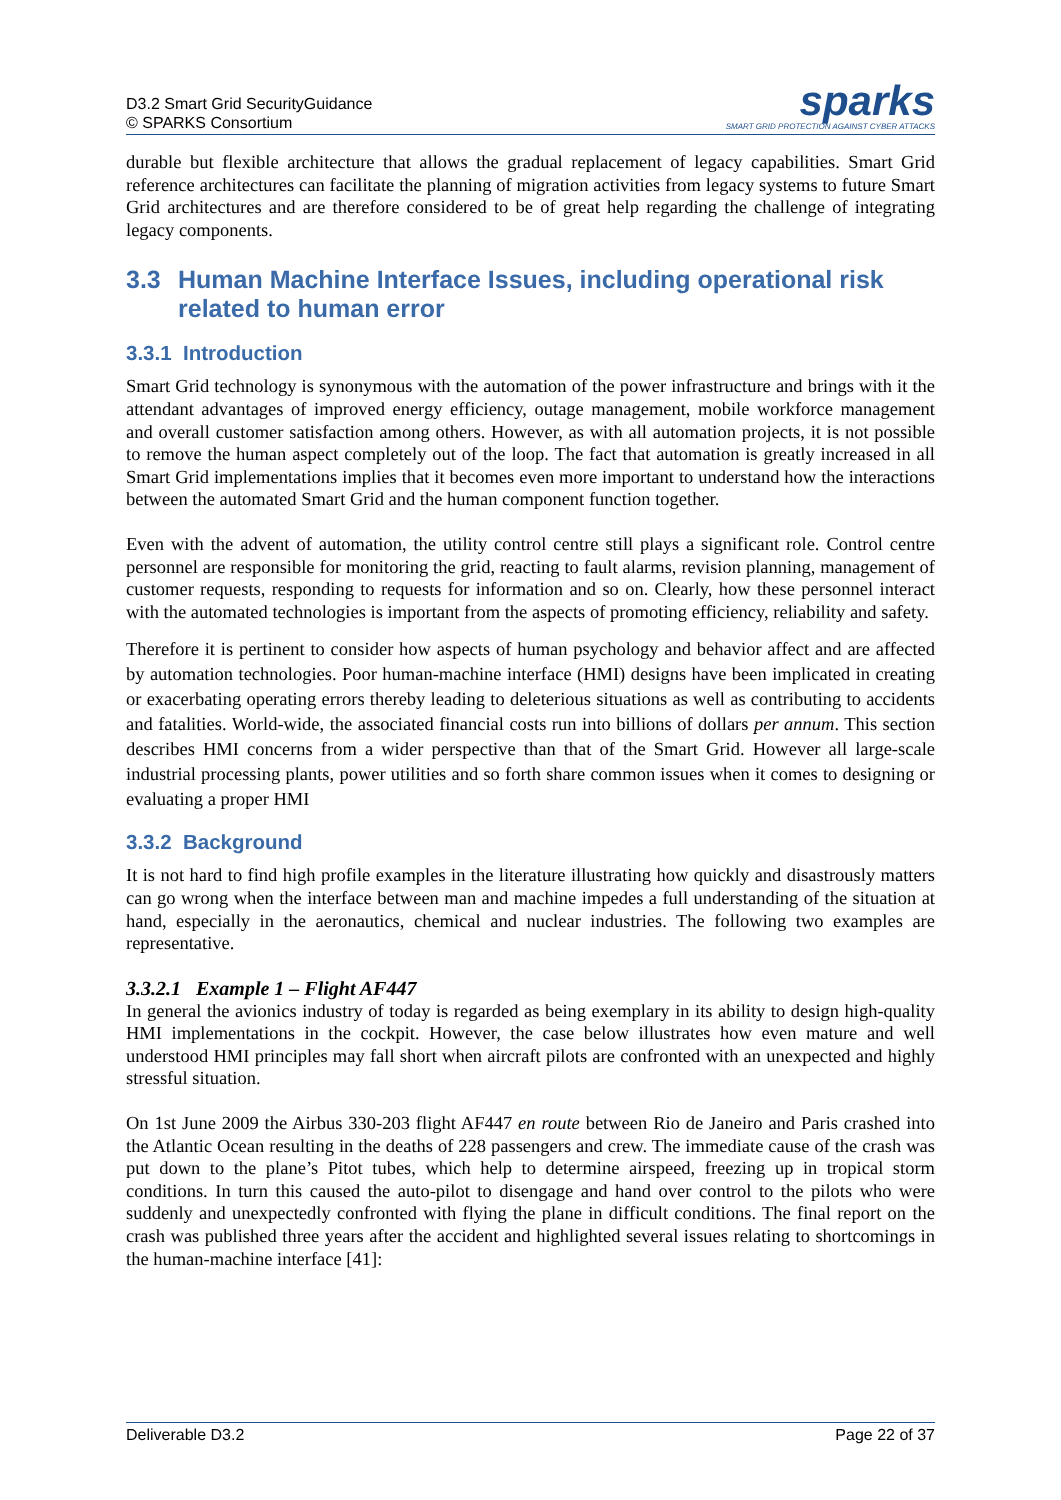D3.2 Smart Grid SecurityGuidance
© SPARKS Consortium
sparks
SMART GRID PROTECTION AGAINST CYBER ATTACKS
durable but flexible architecture that allows the gradual replacement of legacy capabilities. Smart Grid reference architectures can facilitate the planning of migration activities from legacy systems to future Smart Grid architectures and are therefore considered to be of great help regarding the challenge of integrating legacy components.
3.3 Human Machine Interface Issues, including operational risk related to human error
3.3.1 Introduction
Smart Grid technology is synonymous with the automation of the power infrastructure and brings with it the attendant advantages of improved energy efficiency, outage management, mobile workforce management and overall customer satisfaction among others. However, as with all automation projects, it is not possible to remove the human aspect completely out of the loop. The fact that automation is greatly increased in all Smart Grid implementations implies that it becomes even more important to understand how the interactions between the automated Smart Grid and the human component function together.
Even with the advent of automation, the utility control centre still plays a significant role. Control centre personnel are responsible for monitoring the grid, reacting to fault alarms, revision planning, management of customer requests, responding to requests for information and so on. Clearly, how these personnel interact with the automated technologies is important from the aspects of promoting efficiency, reliability and safety.
Therefore it is pertinent to consider how aspects of human psychology and behavior affect and are affected by automation technologies. Poor human-machine interface (HMI) designs have been implicated in creating or exacerbating operating errors thereby leading to deleterious situations as well as contributing to accidents and fatalities. World-wide, the associated financial costs run into billions of dollars per annum. This section describes HMI concerns from a wider perspective than that of the Smart Grid. However all large-scale industrial processing plants, power utilities and so forth share common issues when it comes to designing or evaluating a proper HMI
3.3.2 Background
It is not hard to find high profile examples in the literature illustrating how quickly and disastrously matters can go wrong when the interface between man and machine impedes a full understanding of the situation at hand, especially in the aeronautics, chemical and nuclear industries. The following two examples are representative.
3.3.2.1 Example 1 – Flight AF447
In general the avionics industry of today is regarded as being exemplary in its ability to design high-quality HMI implementations in the cockpit. However, the case below illustrates how even mature and well understood HMI principles may fall short when aircraft pilots are confronted with an unexpected and highly stressful situation.
On 1st June 2009 the Airbus 330-203 flight AF447 en route between Rio de Janeiro and Paris crashed into the Atlantic Ocean resulting in the deaths of 228 passengers and crew. The immediate cause of the crash was put down to the plane’s Pitot tubes, which help to determine airspeed, freezing up in tropical storm conditions. In turn this caused the auto-pilot to disengage and hand over control to the pilots who were suddenly and unexpectedly confronted with flying the plane in difficult conditions. The final report on the crash was published three years after the accident and highlighted several issues relating to shortcomings in the human-machine interface [41]:
Deliverable D3.2 Page 22 of 37